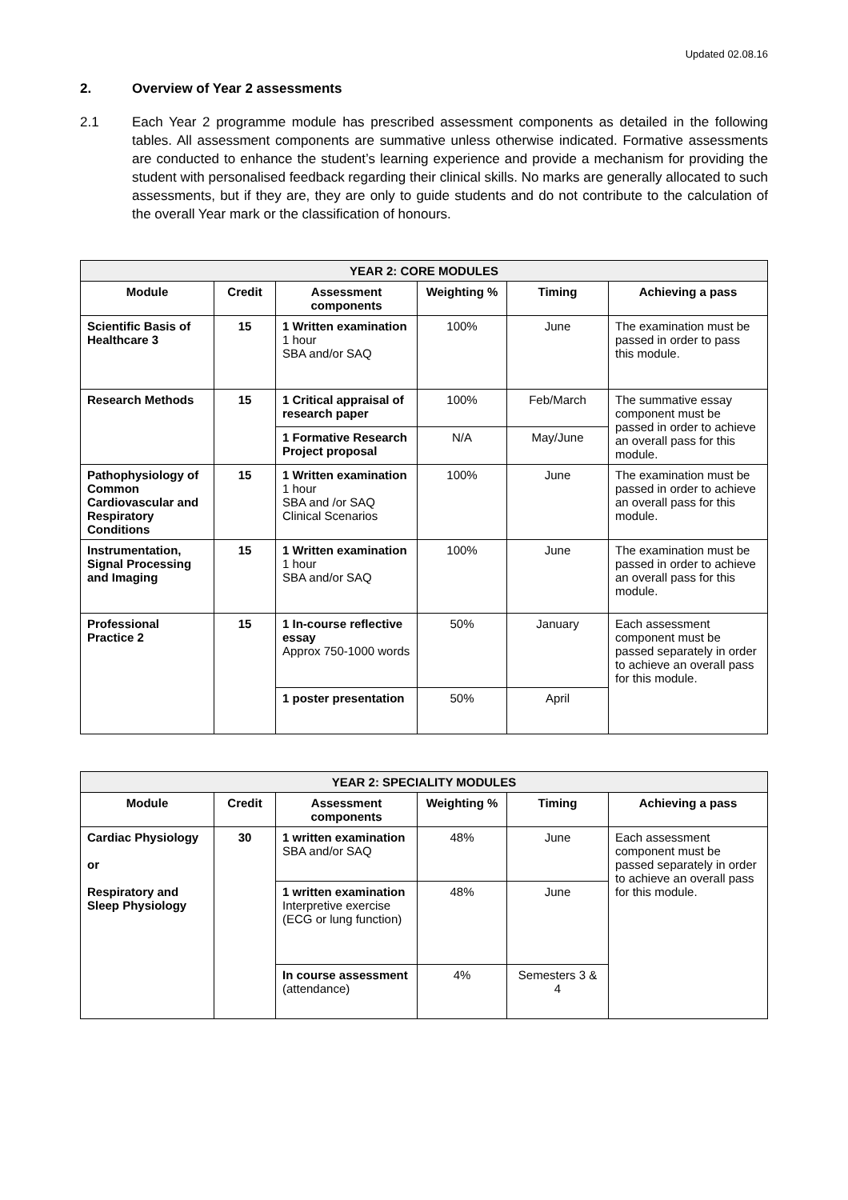Updated 02.08.16
2. Overview of Year 2 assessments
2.1 Each Year 2 programme module has prescribed assessment components as detailed in the following tables. All assessment components are summative unless otherwise indicated. Formative assessments are conducted to enhance the student’s learning experience and provide a mechanism for providing the student with personalised feedback regarding their clinical skills. No marks are generally allocated to such assessments, but if they are, they are only to guide students and do not contribute to the calculation of the overall Year mark or the classification of honours.
| YEAR 2: CORE MODULES | | | | | |
| --- | --- | --- | --- | --- | --- |
| Module | Credit | Assessment components | Weighting % | Timing | Achieving a pass |
| Scientific Basis of Healthcare 3 | 15 | 1 Written examination 1 hour SBA and/or SAQ | 100% | June | The examination must be passed in order to pass this module. |
| Research Methods | 15 | 1 Critical appraisal of research paper | 100% | Feb/March | The summative essay component must be passed in order to achieve an overall pass for this module. |
| | | 1 Formative Research Project proposal | N/A | May/June | |
| Pathophysiology of Common Cardiovascular and Respiratory Conditions | 15 | 1 Written examination 1 hour SBA and /or SAQ Clinical Scenarios | 100% | June | The examination must be passed in order to achieve an overall pass for this module. |
| Instrumentation, Signal Processing and Imaging | 15 | 1 Written examination 1 hour SBA and/or SAQ | 100% | June | The examination must be passed in order to achieve an overall pass for this module. |
| Professional Practice 2 | 15 | 1 In-course reflective essay Approx 750-1000 words | 50% | January | Each assessment component must be passed separately in order to achieve an overall pass for this module. |
| | | 1 poster presentation | 50% | April | |
| YEAR 2: SPECIALITY MODULES | | | | | |
| --- | --- | --- | --- | --- | --- |
| Module | Credit | Assessment components | Weighting % | Timing | Achieving a pass |
| Cardiac Physiology or Respiratory and Sleep Physiology | 30 | 1 written examination SBA and/or SAQ | 48% | June | Each assessment component must be passed separately in order to achieve an overall pass for this module. |
| | | 1 written examination Interpretive exercise (ECG or lung function) | 48% | June | |
| | | In course assessment (attendance) | 4% | Semesters 3 & 4 | |